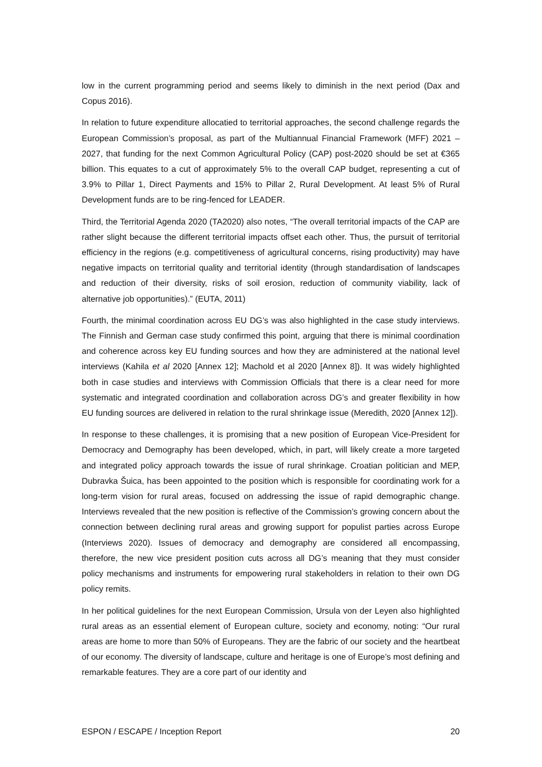low in the current programming period and seems likely to diminish in the next period (Dax and Copus 2016).
In relation to future expenditure allocatied to territorial approaches, the second challenge regards the European Commission’s proposal, as part of the Multiannual Financial Framework (MFF) 2021 – 2027, that funding for the next Common Agricultural Policy (CAP) post-2020 should be set at €365 billion. This equates to a cut of approximately 5% to the overall CAP budget, representing a cut of 3.9% to Pillar 1, Direct Payments and 15% to Pillar 2, Rural Development. At least 5% of Rural Development funds are to be ring-fenced for LEADER.
Third, the Territorial Agenda 2020 (TA2020) also notes, “The overall territorial impacts of the CAP are rather slight because the different territorial impacts offset each other. Thus, the pursuit of territorial efficiency in the regions (e.g. competitiveness of agricultural concerns, rising productivity) may have negative impacts on territorial quality and territorial identity (through standardisation of landscapes and reduction of their diversity, risks of soil erosion, reduction of community viability, lack of alternative job opportunities).” (EUTA, 2011)
Fourth, the minimal coordination across EU DG’s was also highlighted in the case study interviews. The Finnish and German case study confirmed this point, arguing that there is minimal coordination and coherence across key EU funding sources and how they are administered at the national level interviews (Kahila et al 2020 [Annex 12]; Machold et al 2020 [Annex 8]). It was widely highlighted both in case studies and interviews with Commission Officials that there is a clear need for more systematic and integrated coordination and collaboration across DG’s and greater flexibility in how EU funding sources are delivered in relation to the rural shrinkage issue (Meredith, 2020 [Annex 12]).
In response to these challenges, it is promising that a new position of European Vice-President for Democracy and Demography has been developed, which, in part, will likely create a more targeted and integrated policy approach towards the issue of rural shrinkage. Croatian politician and MEP, Dubravka Šuica, has been appointed to the position which is responsible for coordinating work for a long-term vision for rural areas, focused on addressing the issue of rapid demographic change. Interviews revealed that the new position is reflective of the Commission’s growing concern about the connection between declining rural areas and growing support for populist parties across Europe (Interviews 2020). Issues of democracy and demography are considered all encompassing, therefore, the new vice president position cuts across all DG’s meaning that they must consider policy mechanisms and instruments for empowering rural stakeholders in relation to their own DG policy remits.
In her political guidelines for the next European Commission, Ursula von der Leyen also highlighted rural areas as an essential element of European culture, society and economy, noting: “Our rural areas are home to more than 50% of Europeans. They are the fabric of our society and the heartbeat of our economy. The diversity of landscape, culture and heritage is one of Europe’s most defining and remarkable features. They are a core part of our identity and
ESPON / ESCAPE / Inception Report 20